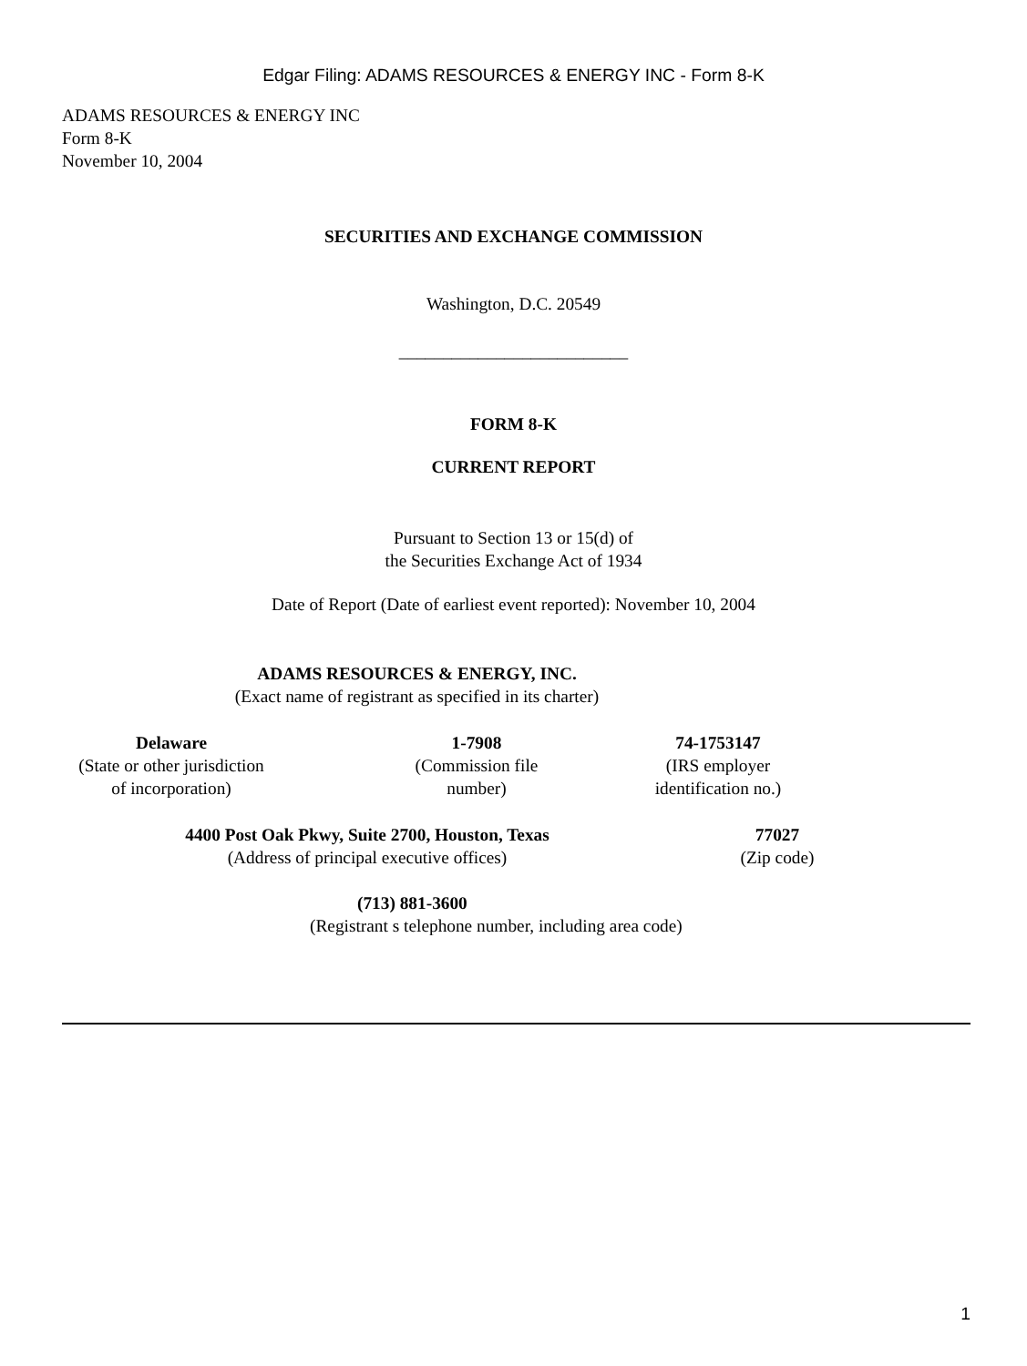Edgar Filing: ADAMS RESOURCES & ENERGY INC - Form 8-K
ADAMS RESOURCES & ENERGY INC
Form 8-K
November 10, 2004
SECURITIES AND EXCHANGE COMMISSION
Washington, D.C. 20549
__________________________
FORM 8-K
CURRENT REPORT
Pursuant to Section 13 or 15(d) of
the Securities Exchange Act of 1934
Date of Report (Date of earliest event reported): November 10, 2004
ADAMS RESOURCES & ENERGY, INC.
(Exact name of registrant as specified in its charter)
| Delaware (State or other jurisdiction of incorporation) | | 1-7908 (Commission file number) | 74-1753147 (IRS employer identification no.) |
| 4400 Post Oak Pkwy, Suite 2700, Houston, Texas (Address of principal executive offices) | 77027 (Zip code) |
(713) 881-3600
(Registrant s telephone number, including area code)
1